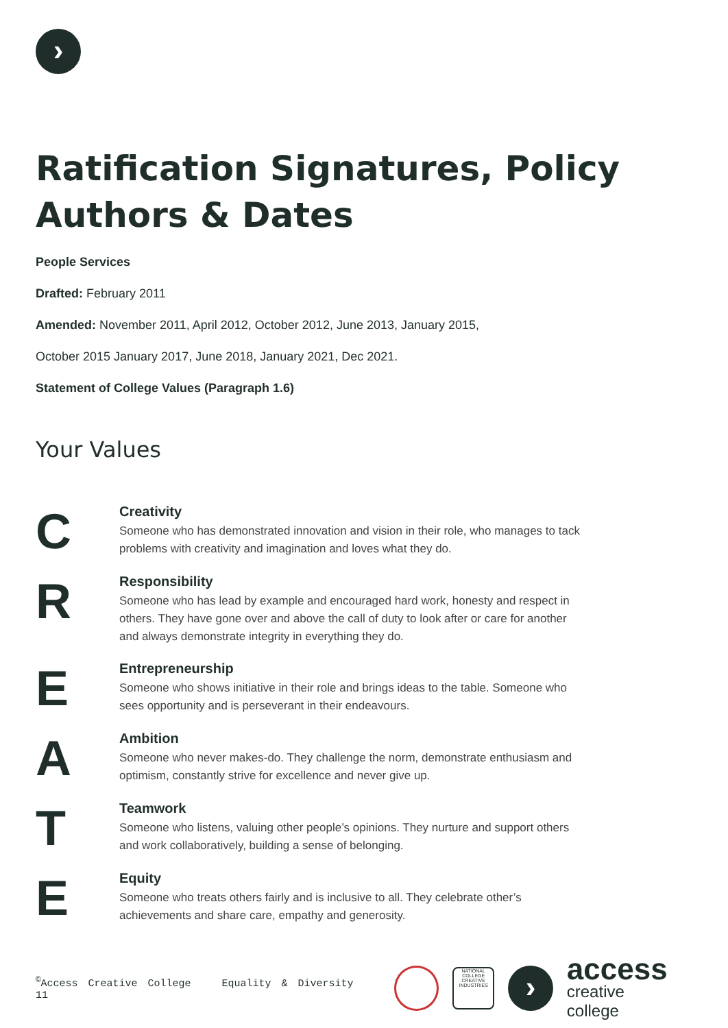›
Ratification Signatures, Policy Authors & Dates
People Services
Drafted: February 2011
Amended: November 2011, April 2012, October 2012, June 2013, January 2015,
October 2015 January 2017, June 2018, January 2021, Dec 2021.
Statement of College Values (Paragraph 1.6)
Your Values
C
Creativity
Someone who has demonstrated innovation and vision in their role, who manages to tack problems with creativity and imagination and loves what they do.
R
Responsibility
Someone who has lead by example and encouraged hard work, honesty and respect in others. They have gone over and above the call of duty to look after or care for another and always demonstrate integrity in everything they do.
E
Entrepreneurship
Someone who shows initiative in their role and brings ideas to the table. Someone who sees opportunity and is perseverant in their endeavours.
A
Ambition
Someone who never makes-do. They challenge the norm, demonstrate enthusiasm and optimism, constantly strive for excellence and never give up.
T
Teamwork
Someone who listens, valuing other people’s opinions. They nurture and support others and work collaboratively, building a sense of belonging.
E
Equity
Someone who treats others fairly and is inclusive to all. They celebrate other’s achievements and share care, empathy and generosity.
<sup>©</sup>Access Creative College Equality & Diversity 11
NATIONAL COLLEGE CREATIVE INDUSTRIES
›
access
creative college